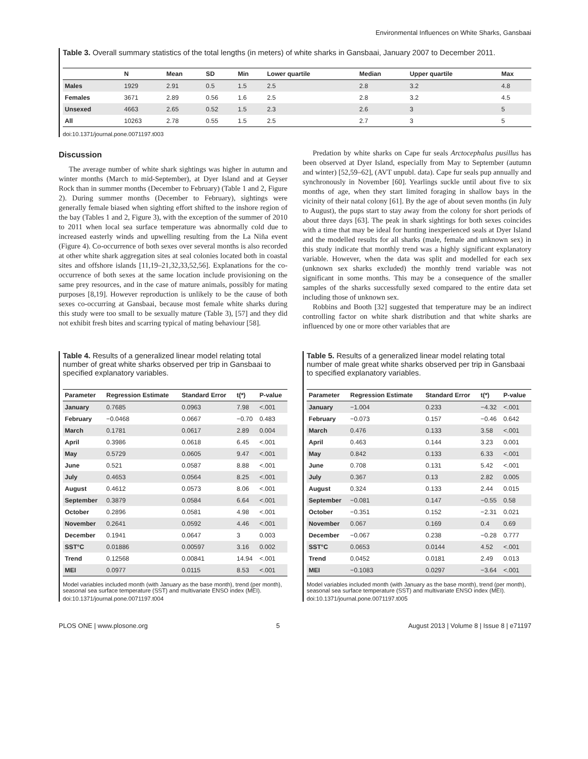Environmental Influences on White Sharks, Gansbaai
Table 3. Overall summary statistics of the total lengths (in meters) of white sharks in Gansbaai, January 2007 to December 2011.
| | N | Mean | SD | Min | Lower quartile | Median | Upper quartile | Max |
| --- | --- | --- | --- | --- | --- | --- | --- | --- |
| Males | 1929 | 2.91 | 0.5 | 1.5 | 2.5 | 2.8 | 3.2 | 4.8 |
| Females | 3671 | 2.89 | 0.56 | 1.6 | 2.5 | 2.8 | 3.2 | 4.5 |
| Unsexed | 4663 | 2.65 | 0.52 | 1.5 | 2.3 | 2.6 | 3 | 5 |
| All | 10263 | 2.78 | 0.55 | 1.5 | 2.5 | 2.7 | 3 | 5 |
doi:10.1371/journal.pone.0071197.t003
Discussion
The average number of white shark sightings was higher in autumn and winter months (March to mid-September), at Dyer Island and at Geyser Rock than in summer months (December to February) (Table 1 and 2, Figure 2). During summer months (December to February), sightings were generally female biased when sighting effort shifted to the inshore region of the bay (Tables 1 and 2, Figure 3), with the exception of the summer of 2010 to 2011 when local sea surface temperature was abnormally cold due to increased easterly winds and upwelling resulting from the La Niña event (Figure 4). Co-occurrence of both sexes over several months is also recorded at other white shark aggregation sites at seal colonies located both in coastal sites and offshore islands [11,19–21,32,33,52,56]. Explanations for the co-occurrence of both sexes at the same location include provisioning on the same prey resources, and in the case of mature animals, possibly for mating purposes [8,19]. However reproduction is unlikely to be the cause of both sexes co-occurring at Gansbaai, because most female white sharks during this study were too small to be sexually mature (Table 3), [57] and they did not exhibit fresh bites and scarring typical of mating behaviour [58].
Predation by white sharks on Cape fur seals Arctocephalus pusillus has been observed at Dyer Island, especially from May to September (autumn and winter) [52,59–62], (AVT unpubl. data). Cape fur seals pup annually and synchronously in November [60]. Yearlings suckle until about five to six months of age, when they start limited foraging in shallow bays in the vicinity of their natal colony [61]. By the age of about seven months (in July to August), the pups start to stay away from the colony for short periods of about three days [63]. The peak in shark sightings for both sexes coincides with a time that may be ideal for hunting inexperienced seals at Dyer Island and the modelled results for all sharks (male, female and unknown sex) in this study indicate that monthly trend was a highly significant explanatory variable. However, when the data was split and modelled for each sex (unknown sex sharks excluded) the monthly trend variable was not significant in some months. This may be a consequence of the smaller samples of the sharks successfully sexed compared to the entire data set including those of unknown sex.
Robbins and Booth [32] suggested that temperature may be an indirect controlling factor on white shark distribution and that white sharks are influenced by one or more other variables that are
Table 4. Results of a generalized linear model relating total number of great white sharks observed per trip in Gansbaai to specified explanatory variables.
| Parameter | Regression Estimate | Standard Error | t(*) | P-value |
| --- | --- | --- | --- | --- |
| January | 0.7685 | 0.0963 | 7.98 | <.001 |
| February | −0.0468 | 0.0667 | −0.70 | 0.483 |
| March | 0.1781 | 0.0617 | 2.89 | 0.004 |
| April | 0.3986 | 0.0618 | 6.45 | <.001 |
| May | 0.5729 | 0.0605 | 9.47 | <.001 |
| June | 0.521 | 0.0587 | 8.88 | <.001 |
| July | 0.4653 | 0.0564 | 8.25 | <.001 |
| August | 0.4612 | 0.0573 | 8.06 | <.001 |
| September | 0.3879 | 0.0584 | 6.64 | <.001 |
| October | 0.2896 | 0.0581 | 4.98 | <.001 |
| November | 0.2641 | 0.0592 | 4.46 | <.001 |
| December | 0.1941 | 0.0647 | 3 | 0.003 |
| SST°C | 0.01886 | 0.00597 | 3.16 | 0.002 |
| Trend | 0.12568 | 0.00841 | 14.94 | <.001 |
| MEI | 0.0977 | 0.0115 | 8.53 | <.001 |
Model variables included month (with January as the base month), trend (per month), seasonal sea surface temperature (SST) and multivariate ENSO index (MEI).
doi:10.1371/journal.pone.0071197.t004
Table 5. Results of a generalized linear model relating total number of male great white sharks observed per trip in Gansbaai to specified explanatory variables.
| Parameter | Regression Estimate | Standard Error | t(*) | P-value |
| --- | --- | --- | --- | --- |
| January | −1.004 | 0.233 | −4.32 | <.001 |
| February | −0.073 | 0.157 | −0.46 | 0.642 |
| March | 0.476 | 0.133 | 3.58 | <.001 |
| April | 0.463 | 0.144 | 3.23 | 0.001 |
| May | 0.842 | 0.133 | 6.33 | <.001 |
| June | 0.708 | 0.131 | 5.42 | <.001 |
| July | 0.367 | 0.13 | 2.82 | 0.005 |
| August | 0.324 | 0.133 | 2.44 | 0.015 |
| September | −0.081 | 0.147 | −0.55 | 0.58 |
| October | −0.351 | 0.152 | −2.31 | 0.021 |
| November | 0.067 | 0.169 | 0.4 | 0.69 |
| December | −0.067 | 0.238 | −0.28 | 0.777 |
| SST°C | 0.0653 | 0.0144 | 4.52 | <.001 |
| Trend | 0.0452 | 0.0181 | 2.49 | 0.013 |
| MEI | −0.1083 | 0.0297 | −3.64 | <.001 |
Model variables included month (with January as the base month), trend (per month), seasonal sea surface temperature (SST) and multivariate ENSO index (MEI).
doi:10.1371/journal.pone.0071197.t005
PLOS ONE | www.plosone.org 5 August 2013 | Volume 8 | Issue 8 | e71197